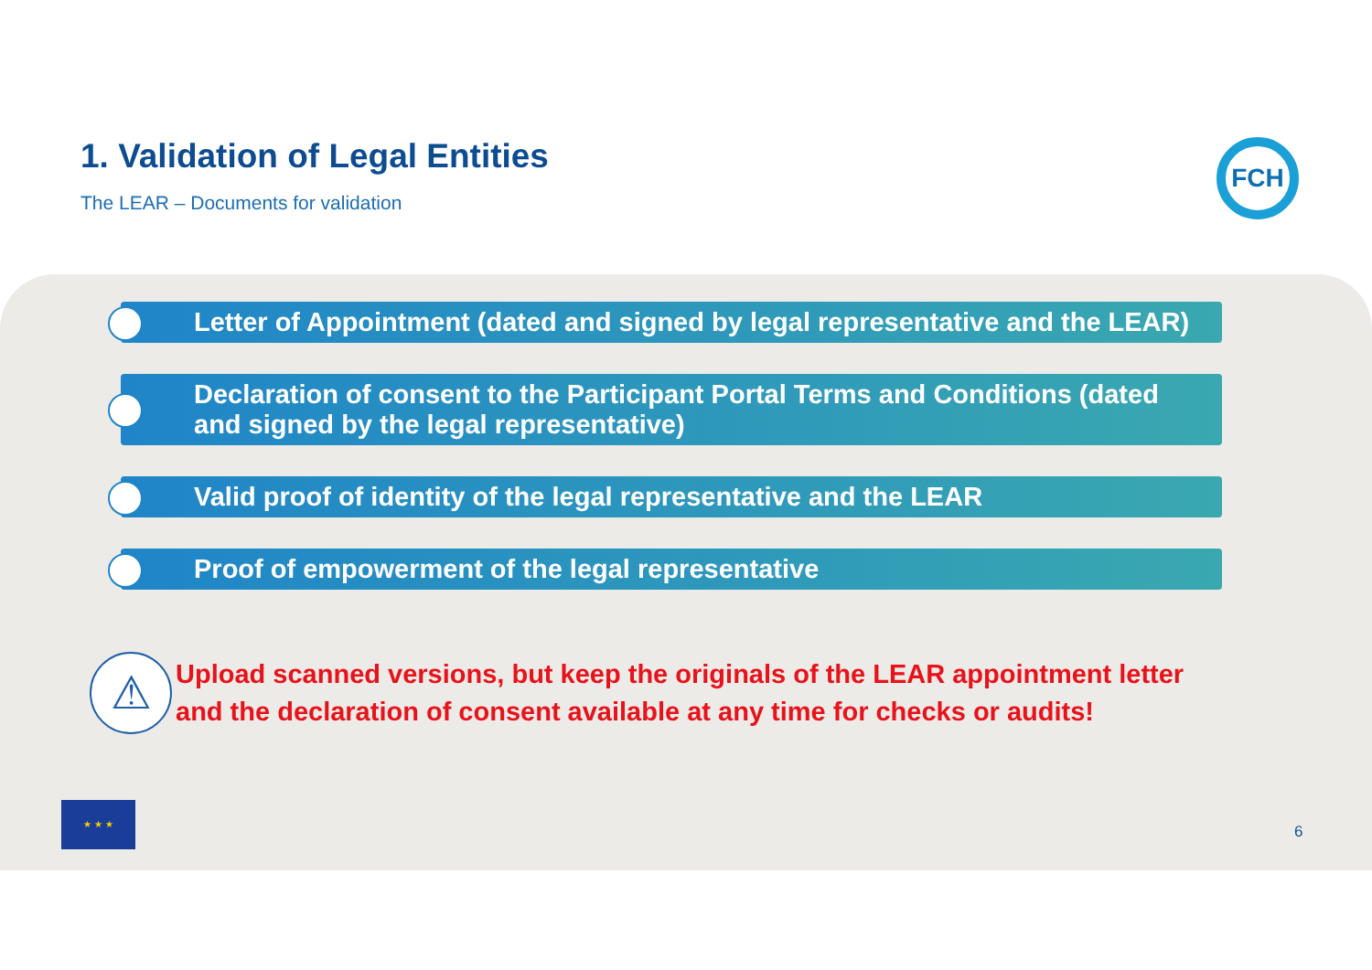1. Validation of Legal Entities
The LEAR – Documents for validation
FCH
Letter of Appointment (dated and signed by legal representative and the LEAR)
Declaration of consent to the Participant Portal Terms and Conditions (dated and signed by the legal representative)
Valid proof of identity of the legal representative and the LEAR
Proof of empowerment of the legal representative
⚠
Upload scanned versions, but keep the originals of the LEAR appointment letter
and the declaration of consent available at any time for checks or audits!
★ ★ ★
6